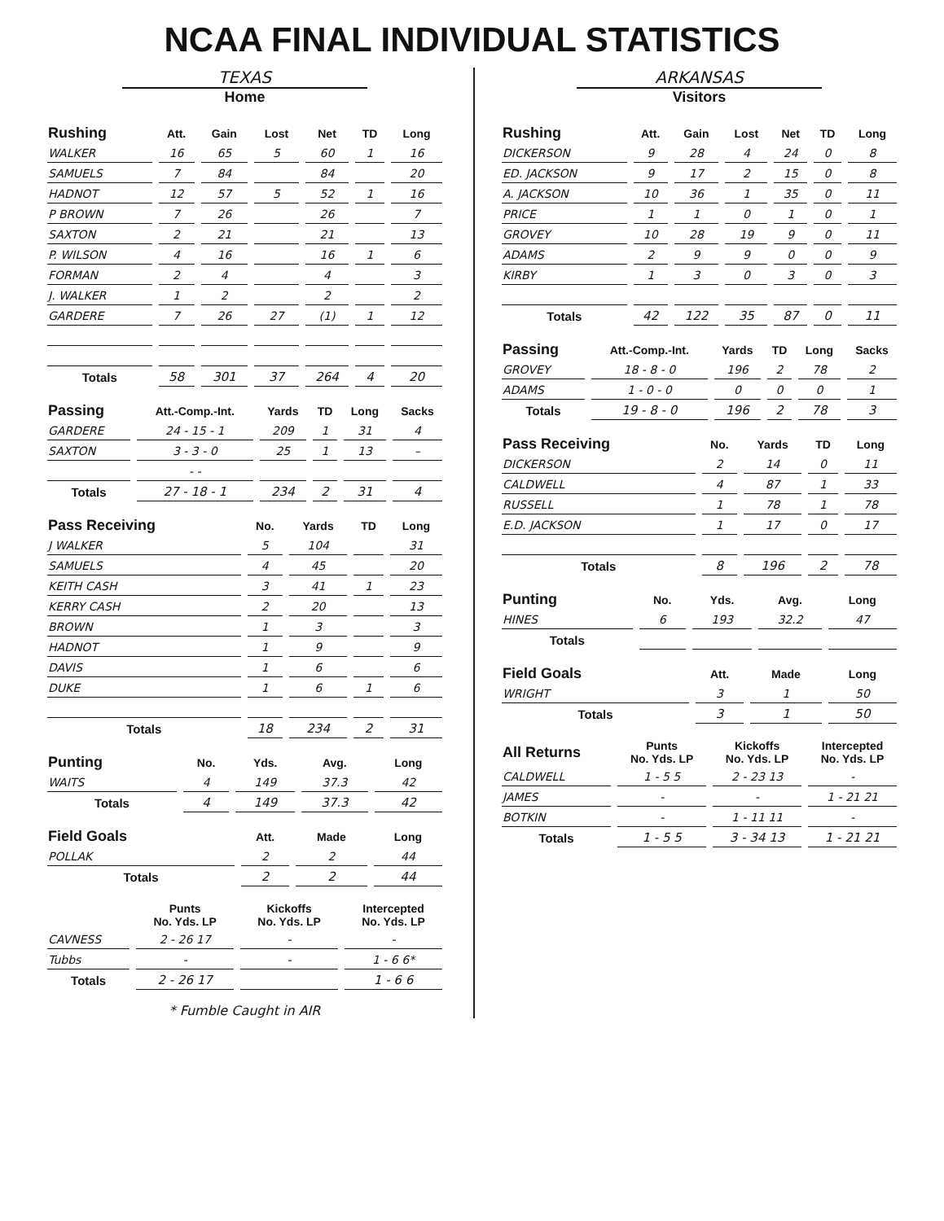NCAA FINAL INDIVIDUAL STATISTICS
TEXAS
Home
| Rushing | Att. | Gain | Lost | Net | TD | Long |
| --- | --- | --- | --- | --- | --- | --- |
| WALKER | 16 | 65 | 5 | 60 | 1 | 16 |
| SAMUELS | 7 | 84 | | 84 | | 20 |
| HADNOT | 12 | 57 | 5 | 52 | 1 | 16 |
| P BROWN | 7 | 26 | | 26 | | 7 |
| SAXTON | 2 | 21 | | 21 | | 13 |
| P. WILSON | 4 | 16 | | 16 | 1 | 6 |
| FORMAN | 2 | 4 | | 4 | | 3 |
| J. WALKER | 1 | 2 | | 2 | | 2 |
| GARDERE | 7 | 26 | 27 | (1) | 1 | 12 |
| Totals | 58 | 301 | 37 | 264 | 4 | 20 |
| Passing | Att.-Comp.-Int. | Yards | TD | Long | Sacks |
| --- | --- | --- | --- | --- | --- |
| GARDERE | 24 - 15 - 1 | 209 | 1 | 31 | 4 |
| SAXTON | 3 - 3 - 0 | 25 | 1 | 13 | – |
| | - - | | | | |
| Totals | 27 - 18 - 1 | 234 | 2 | 31 | 4 |
| Pass Receiving | No. | Yards | TD | Long |
| --- | --- | --- | --- | --- |
| J WALKER | 5 | 104 | | 31 |
| SAMUELS | 4 | 45 | | 20 |
| KEITH CASH | 3 | 41 | 1 | 23 |
| KERRY CASH | 2 | 20 | | 13 |
| BROWN | 1 | 3 | | 3 |
| HADNOT | 1 | 9 | | 9 |
| DAVIS | 1 | 6 | | 6 |
| DUKE | 1 | 6 | 1 | 6 |
| Totals | 18 | 234 | 2 | 31 |
| Punting | No. | Yds. | Avg. | Long |
| --- | --- | --- | --- | --- |
| WAITS | 4 | 149 | 37.3 | 42 |
| Totals | 4 | 149 | 37.3 | 42 |
| Field Goals | Att. | Made | Long |
| --- | --- | --- | --- |
| POLLAK | 2 | 2 | 44 |
| Totals | 2 | 2 | 44 |
| | Punts No. Yds. LP | Kickoffs No. Yds. LP | Intercepted No. Yds. LP |
| --- | --- | --- | --- |
| CAVNESS | 2 - 26 17 | - | - |
| Tubbs | - | - | 1 - 6 6* |
| Totals | 2 - 26 17 | | 1 - 6 6 |
* Fumble Caught in AIR
ARKANSAS
Visitors
| Rushing | Att. | Gain | Lost | Net | TD | Long |
| --- | --- | --- | --- | --- | --- | --- |
| DICKERSON | 9 | 28 | 4 | 24 | 0 | 8 |
| ED. JACKSON | 9 | 17 | 2 | 15 | 0 | 8 |
| A. JACKSON | 10 | 36 | 1 | 35 | 0 | 11 |
| PRICE | 1 | 1 | 0 | 1 | 0 | 1 |
| GROVEY | 10 | 28 | 19 | 9 | 0 | 11 |
| ADAMS | 2 | 9 | 9 | 0 | 0 | 9 |
| KIRBY | 1 | 3 | 0 | 3 | 0 | 3 |
| Totals | 42 | 122 | 35 | 87 | 0 | 11 |
| Passing | Att.-Comp.-Int. | Yards | TD | Long | Sacks |
| --- | --- | --- | --- | --- | --- |
| GROVEY | 18 - 8 - 0 | 196 | 2 | 78 | 2 |
| ADAMS | 1 - 0 - 0 | 0 | 0 | 0 | 1 |
| Totals | 19 - 8 - 0 | 196 | 2 | 78 | 3 |
| Pass Receiving | No. | Yards | TD | Long |
| --- | --- | --- | --- | --- |
| DICKERSON | 2 | 14 | 0 | 11 |
| CALDWELL | 4 | 87 | 1 | 33 |
| RUSSELL | 1 | 78 | 1 | 78 |
| E.D. JACKSON | 1 | 17 | 0 | 17 |
| Totals | 8 | 196 | 2 | 78 |
| Punting | No. | Yds. | Avg. | Long |
| --- | --- | --- | --- | --- |
| HINES | 6 | 193 | 32.2 | 47 |
| Totals | | | | |
| Field Goals | Att. | Made | Long |
| --- | --- | --- | --- |
| WRIGHT | 3 | 1 | 50 |
| Totals | 3 | 1 | 50 |
| All Returns | Punts No. Yds. LP | Kickoffs No. Yds. LP | Intercepted No. Yds. LP |
| --- | --- | --- | --- |
| CALDWELL | 1 - 5 5 | 2 - 23 13 | - |
| JAMES | - | - | 1 - 21 21 |
| BOTKIN | - | 1 - 11 11 | - |
| Totals | 1 - 5 5 | 3 - 34 13 | 1 - 21 21 |